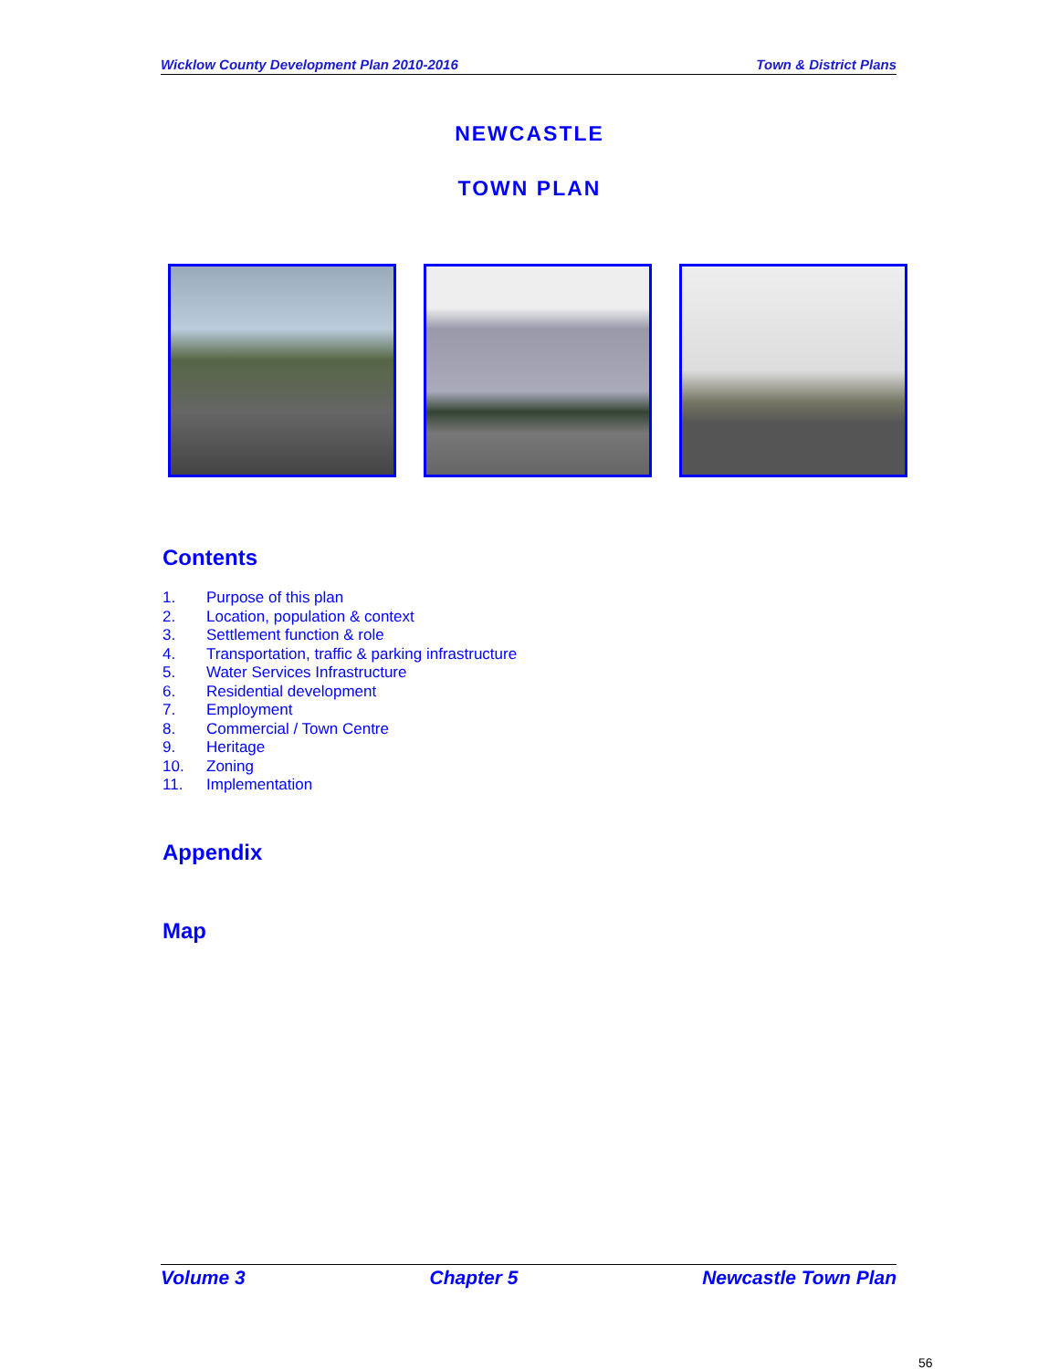Wicklow County Development Plan 2010-2016 Town & District Plans
NEWCASTLE
TOWN PLAN
Contents
1. Purpose of this plan
2. Location, population & context
3. Settlement function & role
4. Transportation, traffic & parking infrastructure
5. Water Services Infrastructure
6. Residential development
7. Employment
8. Commercial / Town Centre
9. Heritage
10. Zoning
11. Implementation
Appendix
Map
Volume 3 Chapter 5 Newcastle Town Plan
56